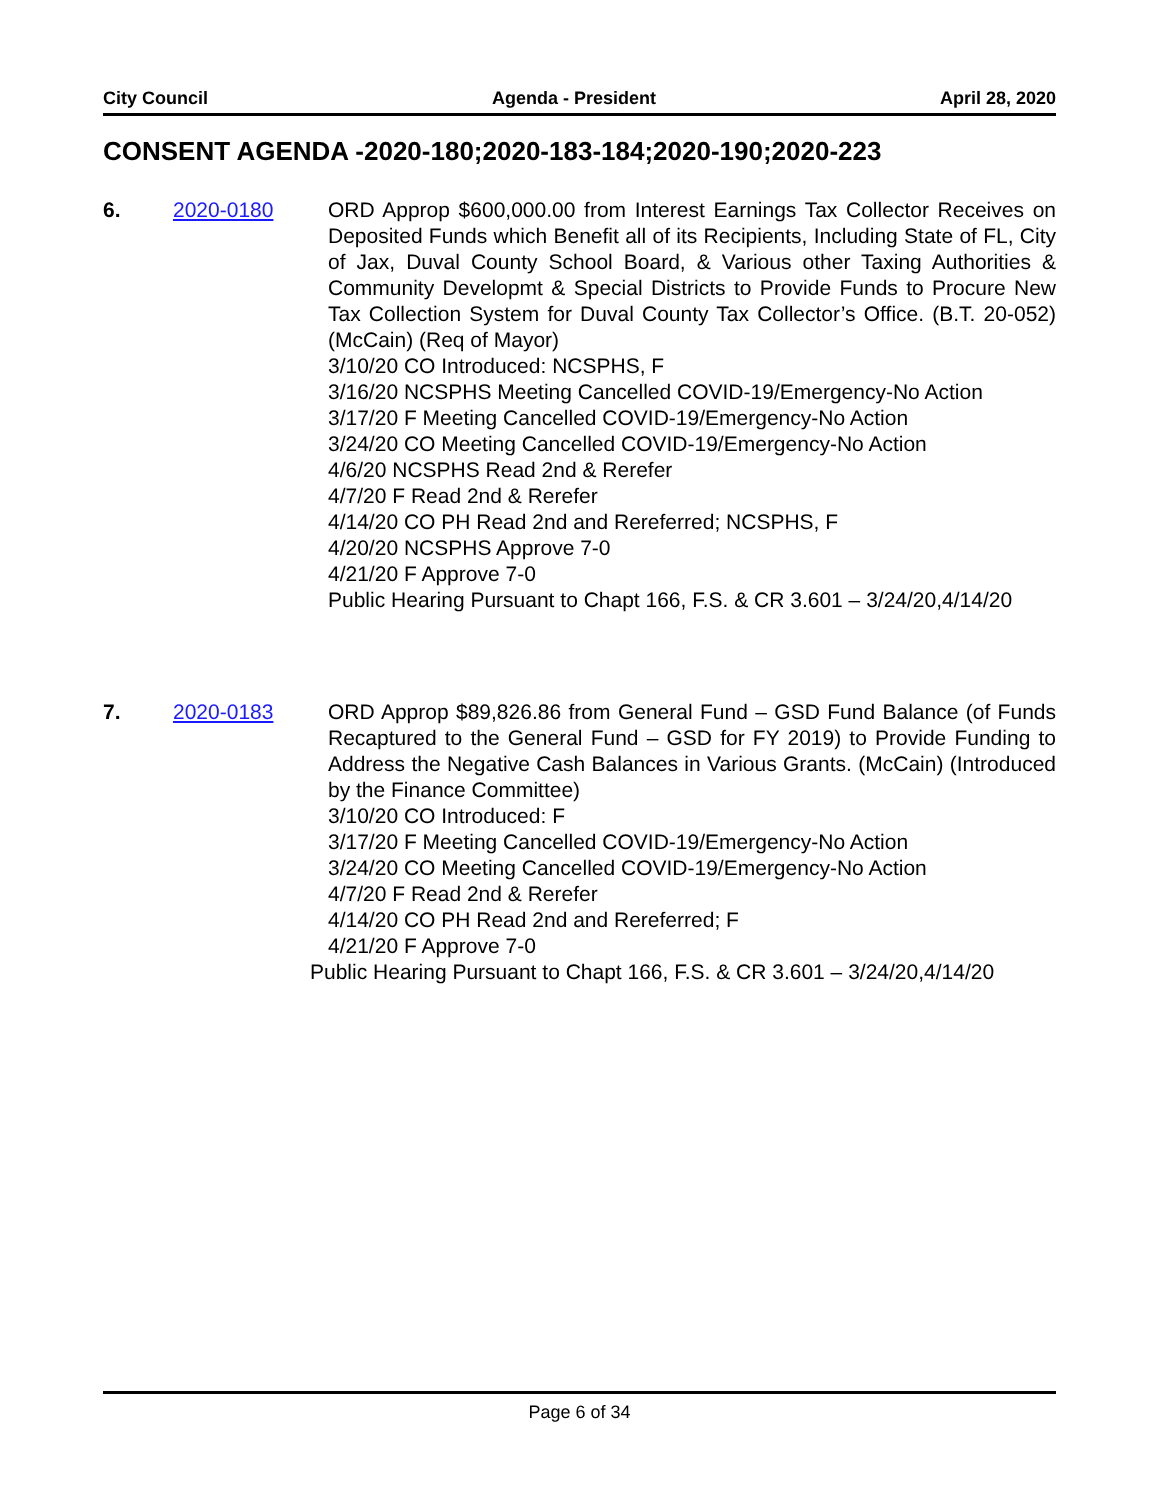City Council Agenda - President April 28, 2020
CONSENT AGENDA -2020-180;2020-183-184;2020-190;2020-223
6. 2020-0180 ORD Approp $600,000.00 from Interest Earnings Tax Collector Receives on Deposited Funds which Benefit all of its Recipients, Including State of FL, City of Jax, Duval County School Board, & Various other Taxing Authorities & Community Developmt & Special Districts to Provide Funds to Procure New Tax Collection System for Duval County Tax Collector’s Office. (B.T. 20-052) (McCain) (Req of Mayor)
3/10/20 CO Introduced: NCSPHS, F
3/16/20 NCSPHS Meeting Cancelled COVID-19/Emergency-No Action
3/17/20 F Meeting Cancelled COVID-19/Emergency-No Action
3/24/20 CO Meeting Cancelled COVID-19/Emergency-No Action
4/6/20 NCSPHS Read 2nd & Rerefer
4/7/20 F Read 2nd & Rerefer
4/14/20 CO PH Read 2nd and Rereferred; NCSPHS, F
4/20/20 NCSPHS Approve 7-0
4/21/20 F Approve 7-0
Public Hearing Pursuant to Chapt 166, F.S. & CR 3.601 – 3/24/20,4/14/20
7. 2020-0183 ORD Approp $89,826.86 from General Fund – GSD Fund Balance (of Funds Recaptured to the General Fund – GSD for FY 2019) to Provide Funding to Address the Negative Cash Balances in Various Grants. (McCain) (Introduced by the Finance Committee)
3/10/20 CO Introduced: F
3/17/20 F Meeting Cancelled COVID-19/Emergency-No Action
3/24/20 CO Meeting Cancelled COVID-19/Emergency-No Action
4/7/20 F Read 2nd & Rerefer
4/14/20 CO PH Read 2nd and Rereferred; F
4/21/20 F Approve 7-0
Public Hearing Pursuant to Chapt 166, F.S. & CR 3.601 – 3/24/20,4/14/20
Page 6 of 34